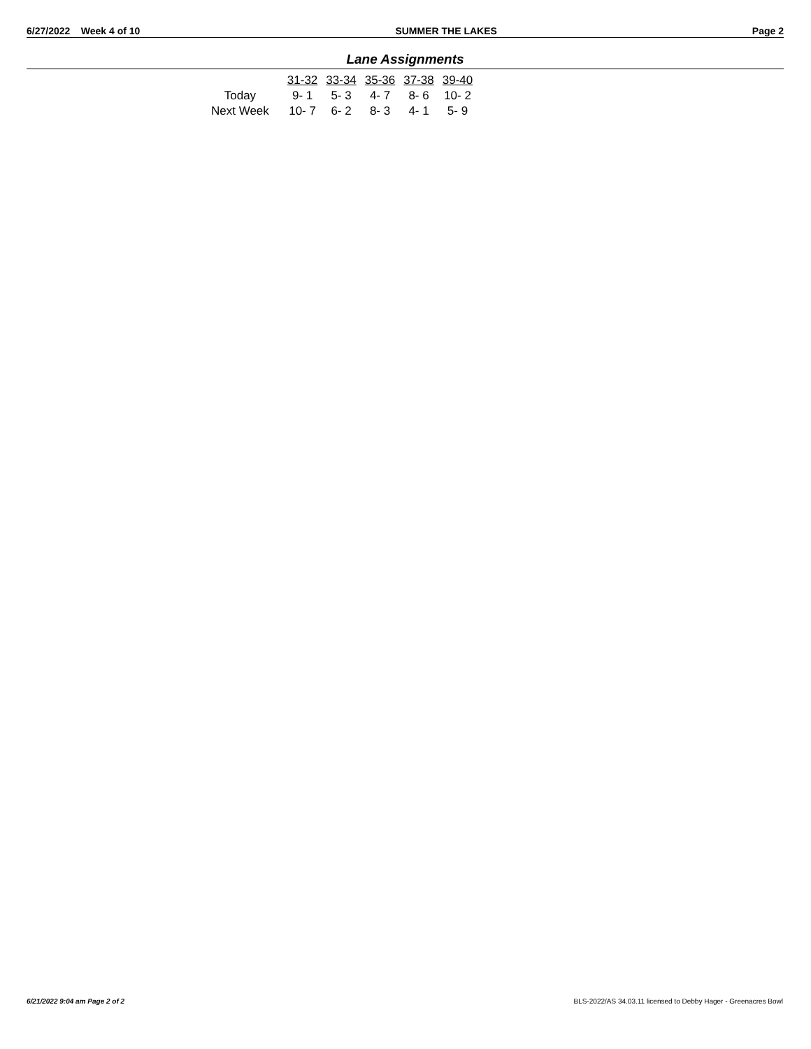6/27/2022 Week 4 of 10 SUMMER THE LAKES Page 2
Lane Assignments
| | 31-32 | 33-34 | 35-36 | 37-38 | 39-40 |
| --- | --- | --- | --- | --- | --- |
| Today | 9- 1 | 5- 3 | 4- 7 | 8- 6 | 10- 2 |
| Next Week | 10- 7 | 6- 2 | 8- 3 | 4- 1 | 5- 9 |
6/21/2022 9:04 am Page 2 of 2
BLS-2022/AS 34.03.11 licensed to Debby Hager - Greenacres Bowl